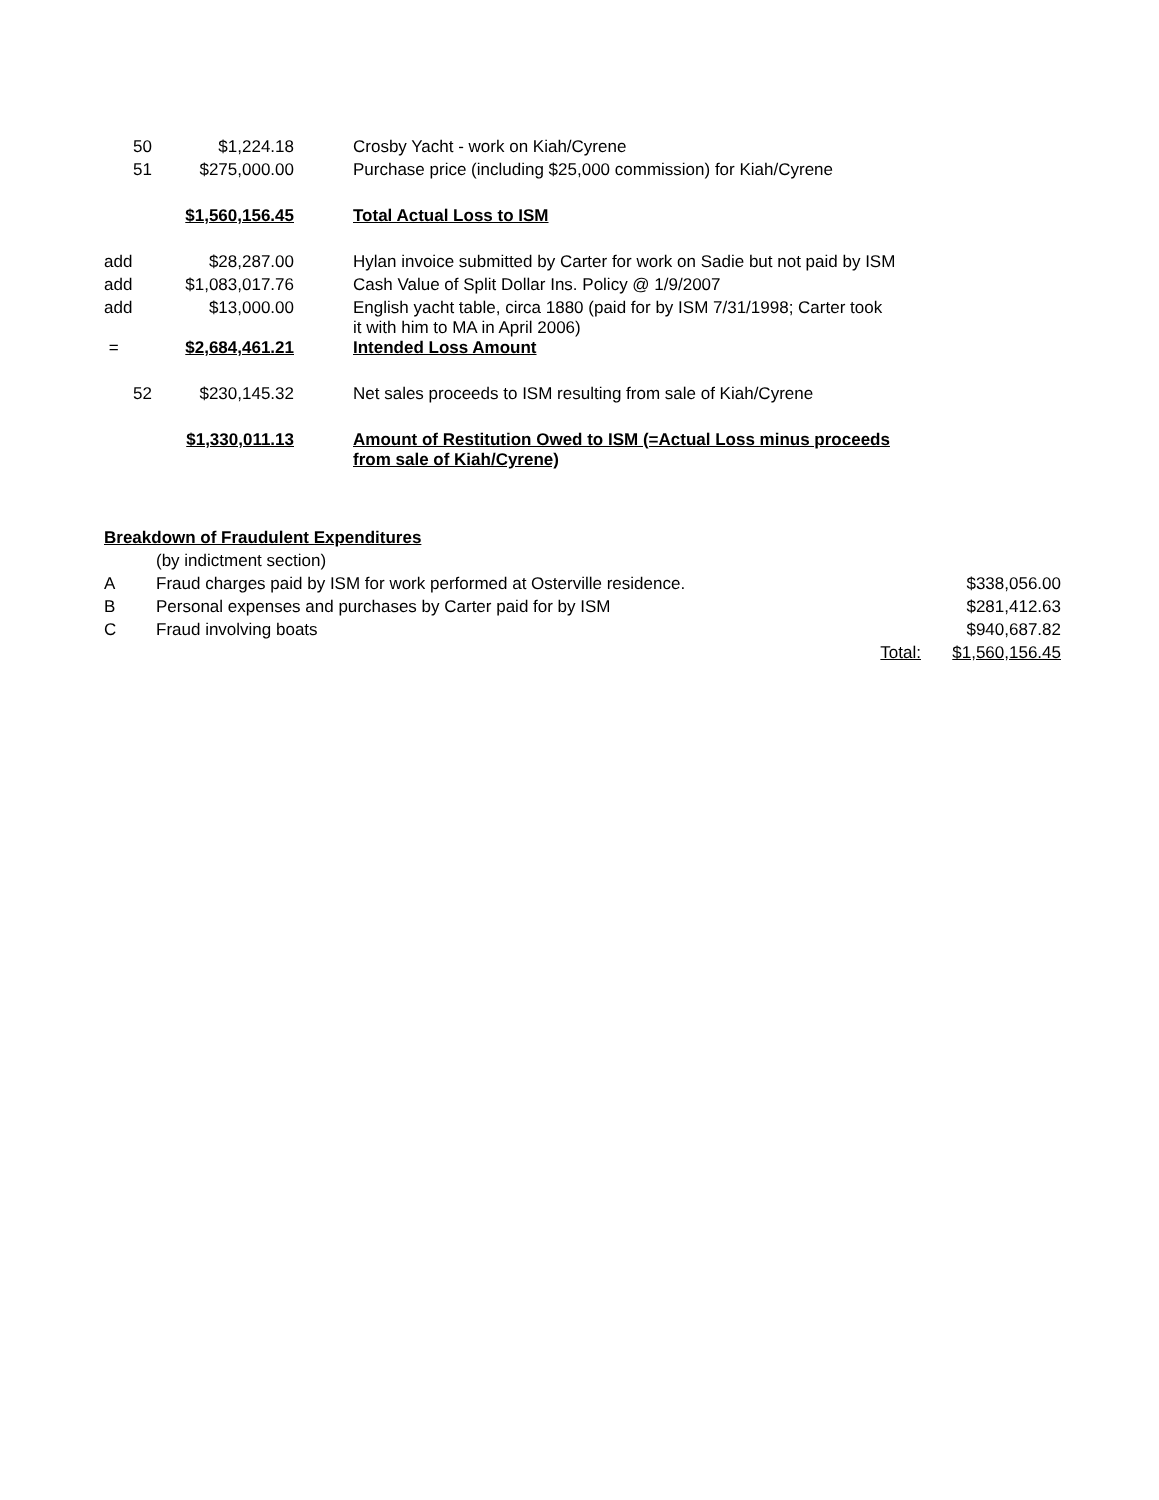| 50 | $1,224.18 | Crosby Yacht - work on Kiah/Cyrene |
| 51 | $275,000.00 | Purchase price (including $25,000 commission) for Kiah/Cyrene |
| | $1,560,156.45 | Total Actual Loss to ISM |
| add | $28,287.00 | Hylan invoice submitted by Carter for work on Sadie but not paid by ISM |
| add | $1,083,017.76 | Cash Value of Split Dollar Ins. Policy @ 1/9/2007 |
| add | $13,000.00 | English yacht table, circa 1880 (paid for by ISM 7/31/1998; Carter took it with him to MA in April 2006) |
| = | $2,684,461.21 | Intended Loss Amount |
| 52 | $230,145.32 | Net sales proceeds to ISM resulting from sale of Kiah/Cyrene |
| | $1,330,011.13 | Amount of Restitution Owed to ISM (=Actual Loss minus proceeds from sale of Kiah/Cyrene) |
| Breakdown of Fraudulent Expenditures | | | |
| | (by indictment section) | | |
| A | Fraud charges paid by ISM for work performed at Osterville residence. | | $338,056.00 |
| B | Personal expenses and purchases by Carter paid for by ISM | | $281,412.63 |
| C | Fraud involving boats | | $940,687.82 |
| | | Total: | $1,560,156.45 |